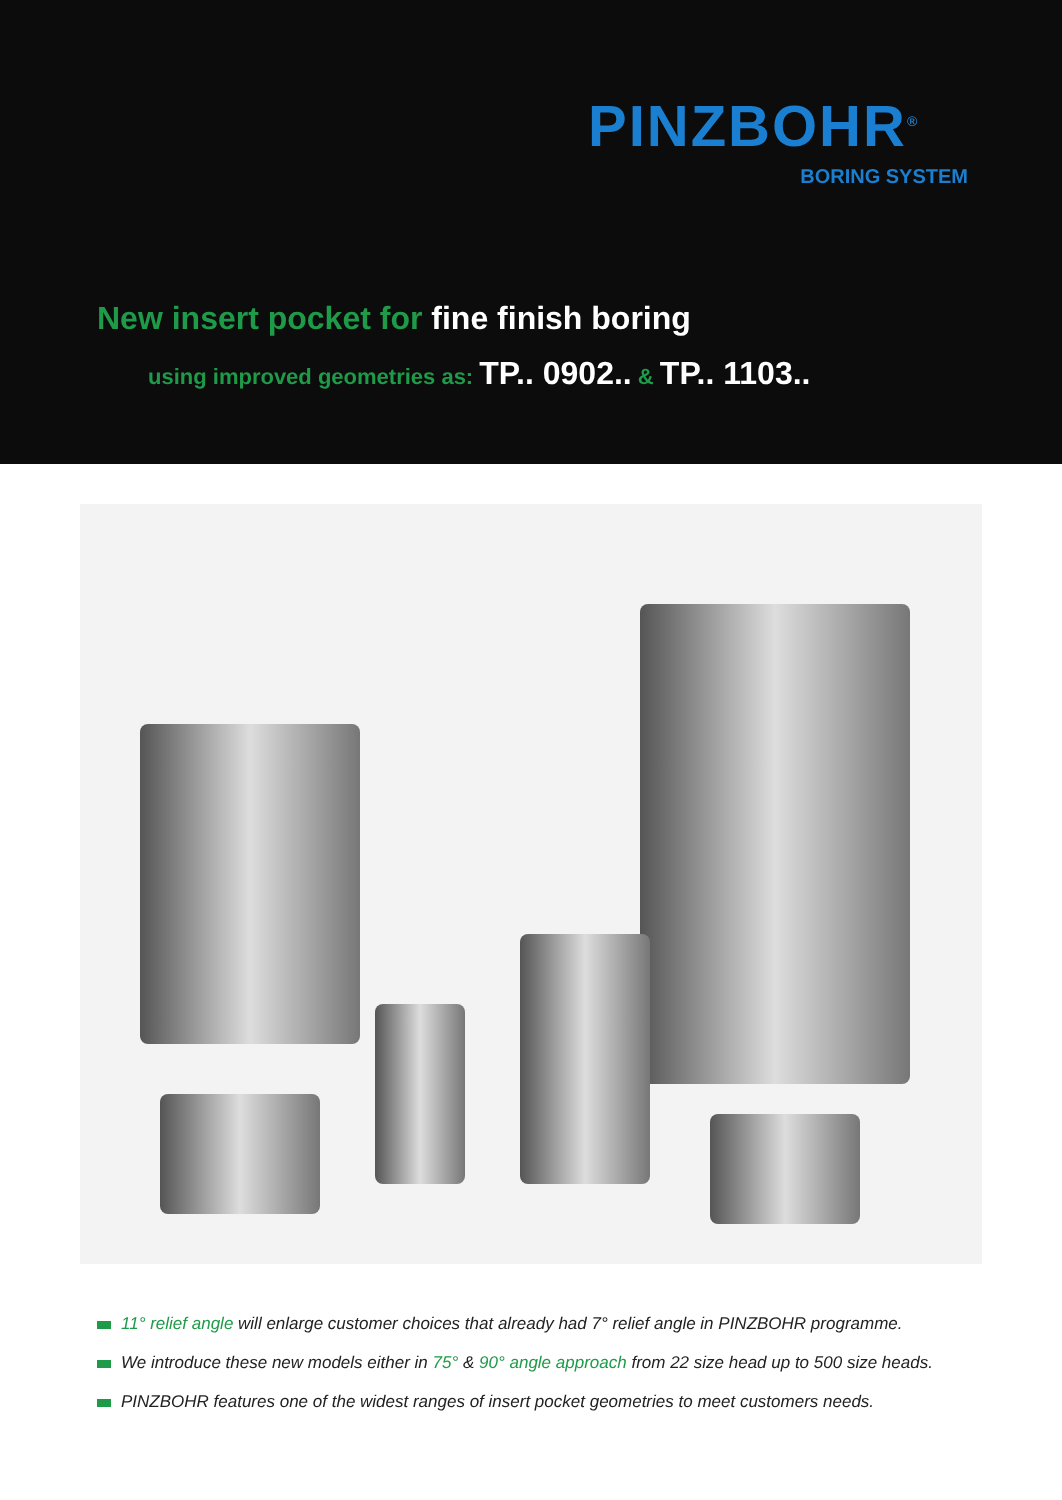PINZBOHR<sup>®</sup>
BORING SYSTEM
New insert pocket for fine finish boring
using improved geometries as: TP.. 0902.. & TP.. 1103..
11° relief angle will enlarge customer choices that already had 7° relief angle in PINZBOHR programme.
We introduce these new models either in 75° & 90° angle approach from 22 size head up to 500 size heads.
PINZBOHR features one of the widest ranges of insert pocket geometries to meet customers needs.